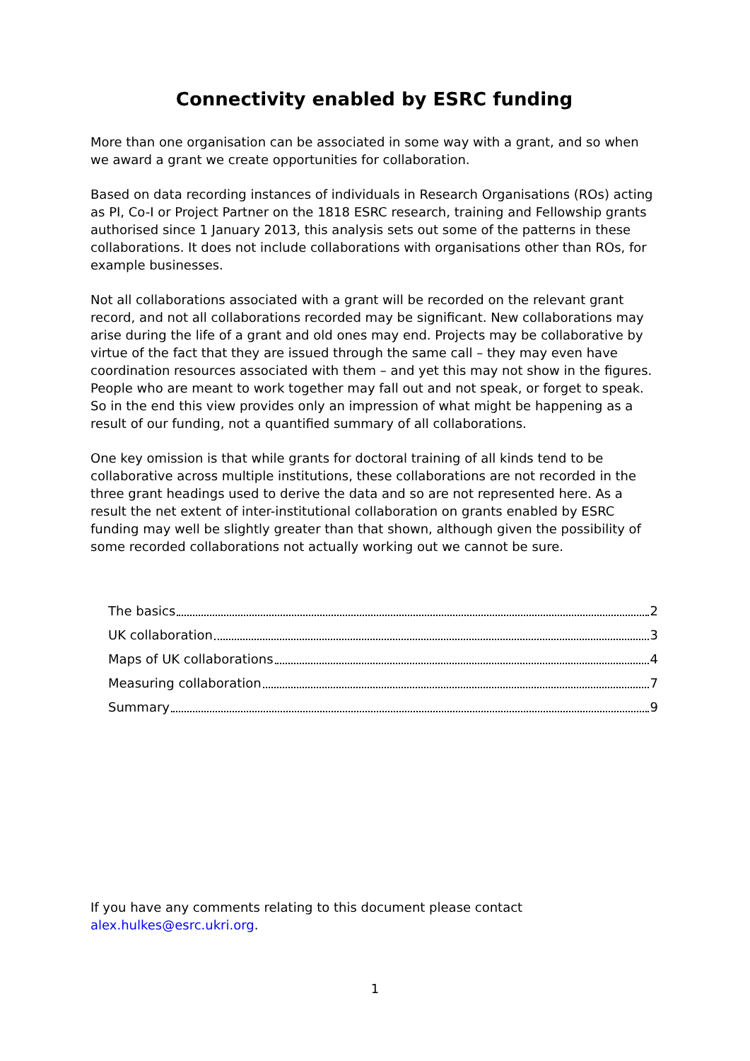Connectivity enabled by ESRC funding
More than one organisation can be associated in some way with a grant, and so when we award a grant we create opportunities for collaboration.
Based on data recording instances of individuals in Research Organisations (ROs) acting as PI, Co-I or Project Partner on the 1818 ESRC research, training and Fellowship grants authorised since 1 January 2013, this analysis sets out some of the patterns in these collaborations. It does not include collaborations with organisations other than ROs, for example businesses.
Not all collaborations associated with a grant will be recorded on the relevant grant record, and not all collaborations recorded may be significant. New collaborations may arise during the life of a grant and old ones may end. Projects may be collaborative by virtue of the fact that they are issued through the same call – they may even have coordination resources associated with them – and yet this may not show in the figures. People who are meant to work together may fall out and not speak, or forget to speak. So in the end this view provides only an impression of what might be happening as a result of our funding, not a quantified summary of all collaborations.
One key omission is that while grants for doctoral training of all kinds tend to be collaborative across multiple institutions, these collaborations are not recorded in the three grant headings used to derive the data and so are not represented here. As a result the net extent of inter-institutional collaboration on grants enabled by ESRC funding may well be slightly greater than that shown, although given the possibility of some recorded collaborations not actually working out we cannot be sure.
The basics 2
UK collaboration 3
Maps of UK collaborations 4
Measuring collaboration 7
Summary 9
If you have any comments relating to this document please contact
alex.hulkes@esrc.ukri.org.
1